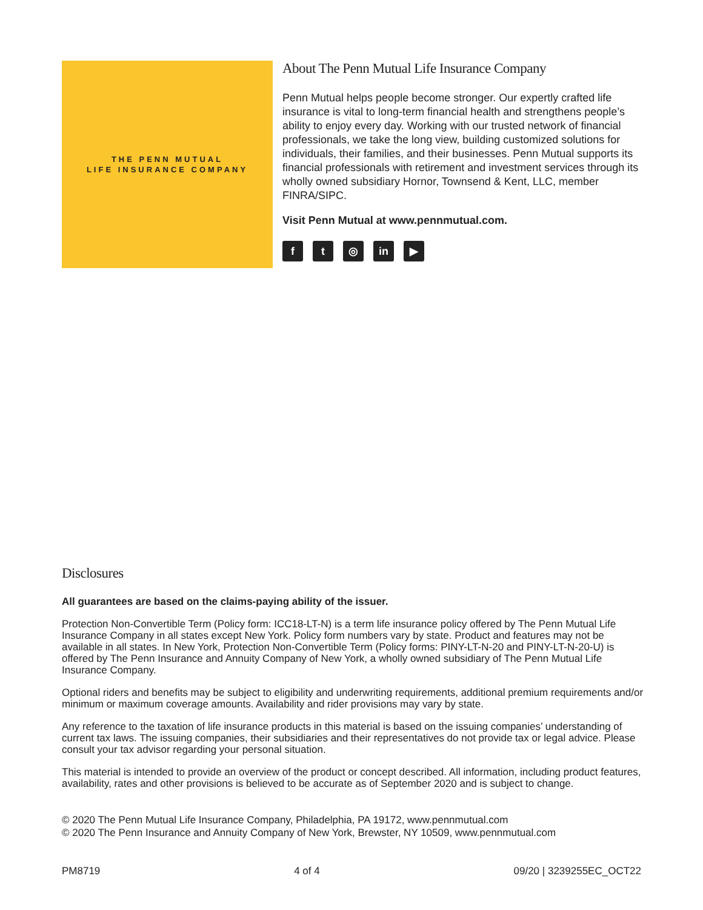THE PENN MUTUAL
LIFE INSURANCE COMPANY
About The Penn Mutual Life Insurance Company
Penn Mutual helps people become stronger. Our expertly crafted life insurance is vital to long-term financial health and strengthens people’s ability to enjoy every day. Working with our trusted network of financial professionals, we take the long view, building customized solutions for individuals, their families, and their businesses. Penn Mutual supports its financial professionals with retirement and investment services through its wholly owned subsidiary Hornor, Townsend & Kent, LLC, member FINRA/SIPC.
Visit Penn Mutual at www.pennmutual.com.
ft ◎ in ▶
Disclosures
All guarantees are based on the claims-paying ability of the issuer.
Protection Non-Convertible Term (Policy form: ICC18-LT-N) is a term life insurance policy offered by The Penn Mutual Life Insurance Company in all states except New York. Policy form numbers vary by state. Product and features may not be available in all states. In New York, Protection Non-Convertible Term (Policy forms: PINY-LT-N-20 and PINY-LT-N-20-U) is offered by The Penn Insurance and Annuity Company of New York, a wholly owned subsidiary of The Penn Mutual Life Insurance Company.
Optional riders and benefits may be subject to eligibility and underwriting requirements, additional premium requirements and/or minimum or maximum coverage amounts. Availability and rider provisions may vary by state.
Any reference to the taxation of life insurance products in this material is based on the issuing companies’ understanding of current tax laws. The issuing companies, their subsidiaries and their representatives do not provide tax or legal advice. Please consult your tax advisor regarding your personal situation.
This material is intended to provide an overview of the product or concept described. All information, including product features, availability, rates and other provisions is believed to be accurate as of September 2020 and is subject to change.
© 2020 The Penn Mutual Life Insurance Company, Philadelphia, PA 19172, www.pennmutual.com
© 2020 The Penn Insurance and Annuity Company of New York, Brewster, NY 10509, www.pennmutual.com
PM8719 4 of 4 09/20 | 3239255EC_OCT22